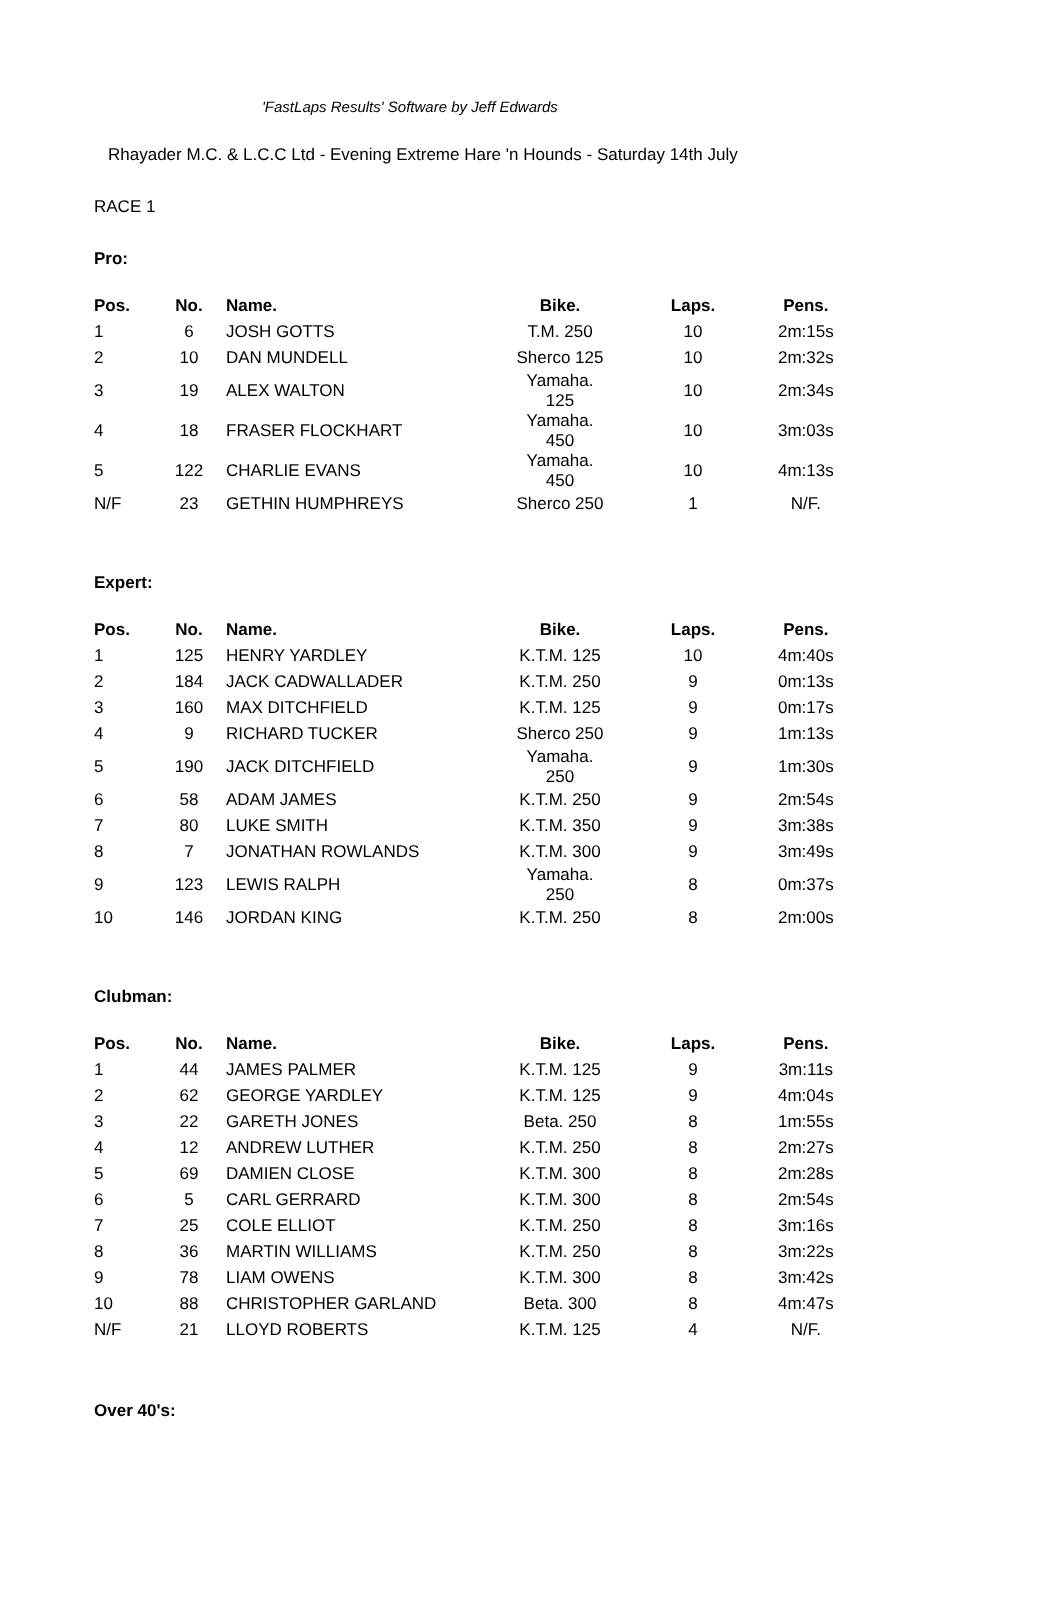'FastLaps Results' Software by Jeff Edwards
Rhayader M.C. & L.C.C Ltd - Evening Extreme Hare 'n Hounds - Saturday 14th July
RACE 1
Pro:
| Pos. | No. | Name. | Bike. | Laps. | Pens. |
| --- | --- | --- | --- | --- | --- |
| 1 | 6 | JOSH GOTTS | T.M. 250 | 10 | 2m:15s |
| 2 | 10 | DAN MUNDELL | Sherco 125 | 10 | 2m:32s |
| 3 | 19 | ALEX WALTON | Yamaha. 125 | 10 | 2m:34s |
| 4 | 18 | FRASER FLOCKHART | Yamaha. 450 | 10 | 3m:03s |
| 5 | 122 | CHARLIE EVANS | Yamaha. 450 | 10 | 4m:13s |
| N/F | 23 | GETHIN HUMPHREYS | Sherco 250 | 1 | N/F. |
Expert:
| Pos. | No. | Name. | Bike. | Laps. | Pens. |
| --- | --- | --- | --- | --- | --- |
| 1 | 125 | HENRY YARDLEY | K.T.M. 125 | 10 | 4m:40s |
| 2 | 184 | JACK CADWALLADER | K.T.M. 250 | 9 | 0m:13s |
| 3 | 160 | MAX DITCHFIELD | K.T.M. 125 | 9 | 0m:17s |
| 4 | 9 | RICHARD TUCKER | Sherco 250 | 9 | 1m:13s |
| 5 | 190 | JACK DITCHFIELD | Yamaha. 250 | 9 | 1m:30s |
| 6 | 58 | ADAM JAMES | K.T.M. 250 | 9 | 2m:54s |
| 7 | 80 | LUKE SMITH | K.T.M. 350 | 9 | 3m:38s |
| 8 | 7 | JONATHAN ROWLANDS | K.T.M. 300 | 9 | 3m:49s |
| 9 | 123 | LEWIS RALPH | Yamaha. 250 | 8 | 0m:37s |
| 10 | 146 | JORDAN KING | K.T.M. 250 | 8 | 2m:00s |
Clubman:
| Pos. | No. | Name. | Bike. | Laps. | Pens. |
| --- | --- | --- | --- | --- | --- |
| 1 | 44 | JAMES PALMER | K.T.M. 125 | 9 | 3m:11s |
| 2 | 62 | GEORGE YARDLEY | K.T.M. 125 | 9 | 4m:04s |
| 3 | 22 | GARETH JONES | Beta. 250 | 8 | 1m:55s |
| 4 | 12 | ANDREW LUTHER | K.T.M. 250 | 8 | 2m:27s |
| 5 | 69 | DAMIEN CLOSE | K.T.M. 300 | 8 | 2m:28s |
| 6 | 5 | CARL GERRARD | K.T.M. 300 | 8 | 2m:54s |
| 7 | 25 | COLE ELLIOT | K.T.M. 250 | 8 | 3m:16s |
| 8 | 36 | MARTIN WILLIAMS | K.T.M. 250 | 8 | 3m:22s |
| 9 | 78 | LIAM OWENS | K.T.M. 300 | 8 | 3m:42s |
| 10 | 88 | CHRISTOPHER GARLAND | Beta. 300 | 8 | 4m:47s |
| N/F | 21 | LLOYD ROBERTS | K.T.M. 125 | 4 | N/F. |
Over 40's: